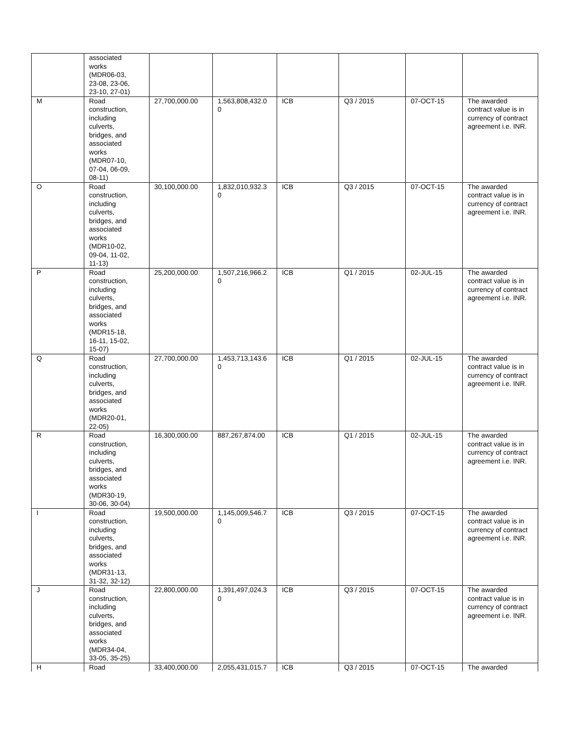| | associated works (MDR06-03, 23-08, 23-06, 23-10, 27-01) | | | | | | |
| M | Road construction, including culverts, bridges, and associated works (MDR07-10, 07-04, 06-09, 08-11) | 27,700,000.00 | 1,563,808,432.0 0 | ICB | Q3 / 2015 | 07-OCT-15 | The awarded contract value is in currency of contract agreement i.e. INR. |
| O | Road construction, including culverts, bridges, and associated works (MDR10-02, 09-04, 11-02, 11-13) | 30,100,000.00 | 1,832,010,932.3 0 | ICB | Q3 / 2015 | 07-OCT-15 | The awarded contract value is in currency of contract agreement i.e. INR. |
| P | Road construction, including culverts, bridges, and associated works (MDR15-18, 16-11, 15-02, 15-07) | 25,200,000.00 | 1,507,216,966.2 0 | ICB | Q1 / 2015 | 02-JUL-15 | The awarded contract value is in currency of contract agreement i.e. INR. |
| Q | Road construction, including culverts, bridges, and associated works (MDR20-01, 22-05) | 27,700,000.00 | 1,453,713,143.6 0 | ICB | Q1 / 2015 | 02-JUL-15 | The awarded contract value is in currency of contract agreement i.e. INR. |
| R | Road construction, including culverts, bridges, and associated works (MDR30-19, 30-06, 30-04) | 16,300,000.00 | 887,267,874.00 | ICB | Q1 / 2015 | 02-JUL-15 | The awarded contract value is in currency of contract agreement i.e. INR. |
| I | Road construction, including culverts, bridges, and associated works (MDR31-13, 31-32, 32-12) | 19,500,000.00 | 1,145,009,546.7 0 | ICB | Q3 / 2015 | 07-OCT-15 | The awarded contract value is in currency of contract agreement i.e. INR. |
| J | Road construction, including culverts, bridges, and associated works (MDR34-04, 33-05, 35-25) | 22,800,000.00 | 1,391,497,024.3 0 | ICB | Q3 / 2015 | 07-OCT-15 | The awarded contract value is in currency of contract agreement i.e. INR. |
| H | Road | 33,400,000.00 | 2,055,431,015.7 | ICB | Q3 / 2015 | 07-OCT-15 | The awarded |